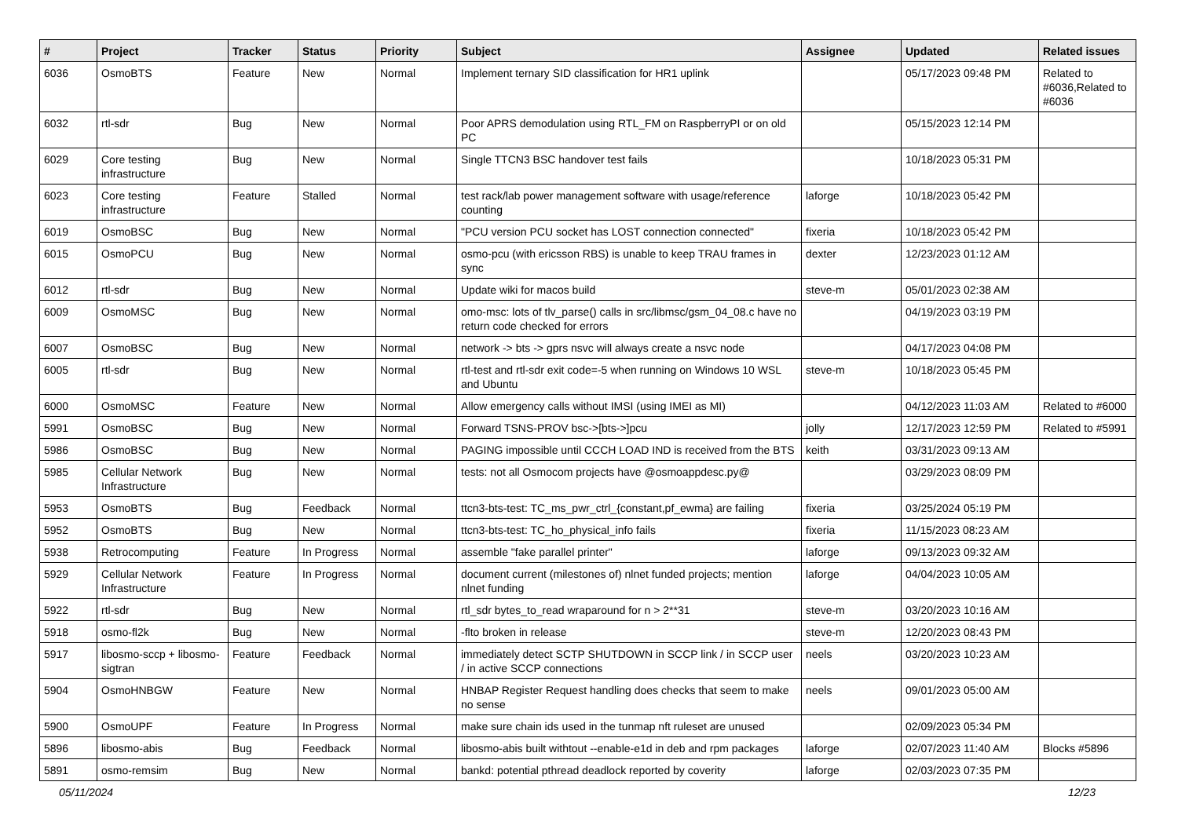| # | Project | Tracker | Status | Priority | Subject | Assignee | Updated | Related issues |
| --- | --- | --- | --- | --- | --- | --- | --- | --- |
| 6036 | OsmoBTS | Feature | New | Normal | Implement ternary SID classification for HR1 uplink | | 05/17/2023 09:48 PM | Related to #6036,Related to #6036 |
| 6032 | rtl-sdr | Bug | New | Normal | Poor APRS demodulation using RTL_FM on RaspberryPI or on old PC | | 05/15/2023 12:14 PM | |
| 6029 | Core testing infrastructure | Bug | New | Normal | Single TTCN3 BSC handover test fails | | 10/18/2023 05:31 PM | |
| 6023 | Core testing infrastructure | Feature | Stalled | Normal | test rack/lab power management software with usage/reference counting | laforge | 10/18/2023 05:42 PM | |
| 6019 | OsmoBSC | Bug | New | Normal | "PCU version PCU socket has LOST connection connected" | fixeria | 10/18/2023 05:42 PM | |
| 6015 | OsmoPCU | Bug | New | Normal | osmo-pcu (with ericsson RBS) is unable to keep TRAU frames in sync | dexter | 12/23/2023 01:12 AM | |
| 6012 | rtl-sdr | Bug | New | Normal | Update wiki for macos build | steve-m | 05/01/2023 02:38 AM | |
| 6009 | OsmoMSC | Bug | New | Normal | omo-msc: lots of tlv_parse() calls in src/libmsc/gsm_04_08.c have no return code checked for errors | | 04/19/2023 03:19 PM | |
| 6007 | OsmoBSC | Bug | New | Normal | network -> bts -> gprs nsvc will always create a nsvc node | | 04/17/2023 04:08 PM | |
| 6005 | rtl-sdr | Bug | New | Normal | rtl-test and rtl-sdr exit code=-5 when running on Windows 10 WSL and Ubuntu | steve-m | 10/18/2023 05:45 PM | |
| 6000 | OsmoMSC | Feature | New | Normal | Allow emergency calls without IMSI (using IMEI as MI) | | 04/12/2023 11:03 AM | Related to #6000 |
| 5991 | OsmoBSC | Bug | New | Normal | Forward TSNS-PROV bsc->[bts->]pcu | jolly | 12/17/2023 12:59 PM | Related to #5991 |
| 5986 | OsmoBSC | Bug | New | Normal | PAGING impossible until CCCH LOAD IND is received from the BTS | keith | 03/31/2023 09:13 AM | |
| 5985 | Cellular Network Infrastructure | Bug | New | Normal | tests: not all Osmocom projects have @osmoappdesc.py@ | | 03/29/2023 08:09 PM | |
| 5953 | OsmoBTS | Bug | Feedback | Normal | ttcn3-bts-test: TC_ms_pwr_ctrl_{constant,pf_ewma} are failing | fixeria | 03/25/2024 05:19 PM | |
| 5952 | OsmoBTS | Bug | New | Normal | ttcn3-bts-test: TC_ho_physical_info fails | fixeria | 11/15/2023 08:23 AM | |
| 5938 | Retrocomputing | Feature | In Progress | Normal | assemble "fake parallel printer" | laforge | 09/13/2023 09:32 AM | |
| 5929 | Cellular Network Infrastructure | Feature | In Progress | Normal | document current (milestones of) nlnet funded projects; mention nlnet funding | laforge | 04/04/2023 10:05 AM | |
| 5922 | rtl-sdr | Bug | New | Normal | rtl_sdr bytes_to_read wraparound for n > 2**31 | steve-m | 03/20/2023 10:16 AM | |
| 5918 | osmo-fl2k | Bug | New | Normal | -flto broken in release | steve-m | 12/20/2023 08:43 PM | |
| 5917 | libosmo-sccp + libosmo-sigtran | Feature | Feedback | Normal | immediately detect SCTP SHUTDOWN in SCCP link / in SCCP user / in active SCCP connections | neels | 03/20/2023 10:23 AM | |
| 5904 | OsmoHNBGW | Feature | New | Normal | HNBAP Register Request handling does checks that seem to make no sense | neels | 09/01/2023 05:00 AM | |
| 5900 | OsmoUPF | Feature | In Progress | Normal | make sure chain ids used in the tunmap nft ruleset are unused | | 02/09/2023 05:34 PM | |
| 5896 | libosmo-abis | Bug | Feedback | Normal | libosmo-abis built withtout --enable-e1d in deb and rpm packages | laforge | 02/07/2023 11:40 AM | Blocks #5896 |
| 5891 | osmo-remsim | Bug | New | Normal | bankd: potential pthread deadlock reported by coverity | laforge | 02/03/2023 07:35 PM | |
05/11/2024 12/23